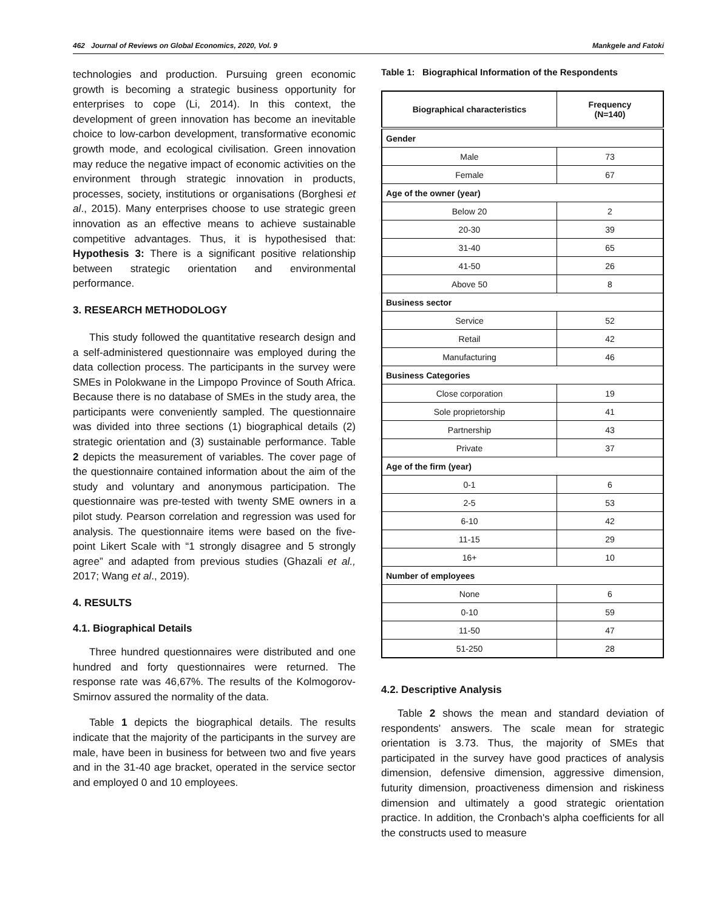462 Journal of Reviews on Global Economics, 2020, Vol. 9 Mankgele and Fatoki
technologies and production. Pursuing green economic growth is becoming a strategic business opportunity for enterprises to cope (Li, 2014). In this context, the development of green innovation has become an inevitable choice to low-carbon development, transformative economic growth mode, and ecological civilisation. Green innovation may reduce the negative impact of economic activities on the environment through strategic innovation in products, processes, society, institutions or organisations (Borghesi et al., 2015). Many enterprises choose to use strategic green innovation as an effective means to achieve sustainable competitive advantages. Thus, it is hypothesised that: Hypothesis 3: There is a significant positive relationship between strategic orientation and environmental performance.
3. RESEARCH METHODOLOGY
This study followed the quantitative research design and a self-administered questionnaire was employed during the data collection process. The participants in the survey were SMEs in Polokwane in the Limpopo Province of South Africa. Because there is no database of SMEs in the study area, the participants were conveniently sampled. The questionnaire was divided into three sections (1) biographical details (2) strategic orientation and (3) sustainable performance. Table 2 depicts the measurement of variables. The cover page of the questionnaire contained information about the aim of the study and voluntary and anonymous participation. The questionnaire was pre-tested with twenty SME owners in a pilot study. Pearson correlation and regression was used for analysis. The questionnaire items were based on the five-point Likert Scale with “1 strongly disagree and 5 strongly agree” and adapted from previous studies (Ghazali et al., 2017; Wang et al., 2019).
4. RESULTS
4.1. Biographical Details
Three hundred questionnaires were distributed and one hundred and forty questionnaires were returned. The response rate was 46,67%. The results of the Kolmogorov-Smirnov assured the normality of the data.
Table 1 depicts the biographical details. The results indicate that the majority of the participants in the survey are male, have been in business for between two and five years and in the 31-40 age bracket, operated in the service sector and employed 0 and 10 employees.
Table 1: Biographical Information of the Respondents
| Biographical characteristics | Frequency (N=140) |
| --- | --- |
| Gender | |
| Male | 73 |
| Female | 67 |
| Age of the owner (year) | |
| Below 20 | 2 |
| 20-30 | 39 |
| 31-40 | 65 |
| 41-50 | 26 |
| Above 50 | 8 |
| Business sector | |
| Service | 52 |
| Retail | 42 |
| Manufacturing | 46 |
| Business Categories | |
| Close corporation | 19 |
| Sole proprietorship | 41 |
| Partnership | 43 |
| Private | 37 |
| Age of the firm (year) | |
| 0-1 | 6 |
| 2-5 | 53 |
| 6-10 | 42 |
| 11-15 | 29 |
| 16+ | 10 |
| Number of employees | |
| None | 6 |
| 0-10 | 59 |
| 11-50 | 47 |
| 51-250 | 28 |
4.2. Descriptive Analysis
Table 2 shows the mean and standard deviation of respondents’ answers. The scale mean for strategic orientation is 3.73. Thus, the majority of SMEs that participated in the survey have good practices of analysis dimension, defensive dimension, aggressive dimension, futurity dimension, proactiveness dimension and riskiness dimension and ultimately a good strategic orientation practice. In addition, the Cronbach's alpha coefficients for all the constructs used to measure